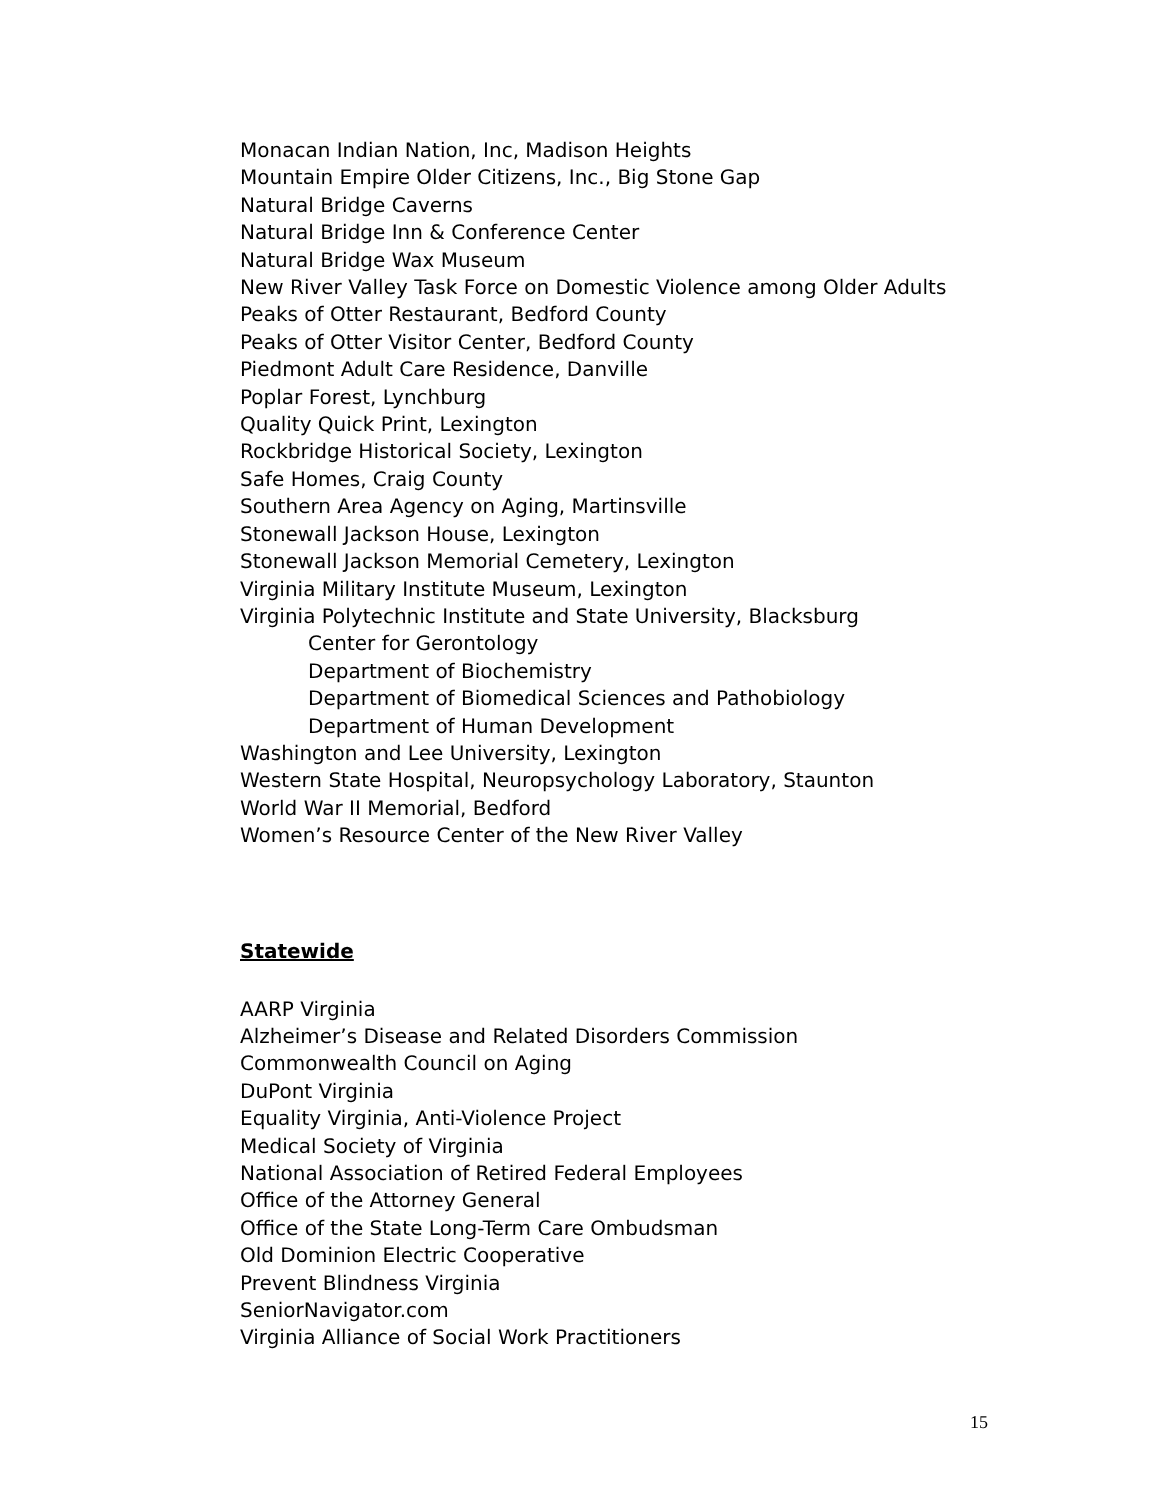Monacan Indian Nation, Inc, Madison Heights
Mountain Empire Older Citizens, Inc., Big Stone Gap
Natural Bridge Caverns
Natural Bridge Inn & Conference Center
Natural Bridge Wax Museum
New River Valley Task Force on Domestic Violence among Older Adults
Peaks of Otter Restaurant, Bedford County
Peaks of Otter Visitor Center, Bedford County
Piedmont Adult Care Residence, Danville
Poplar Forest, Lynchburg
Quality Quick Print, Lexington
Rockbridge Historical Society, Lexington
Safe Homes, Craig County
Southern Area Agency on Aging, Martinsville
Stonewall Jackson House, Lexington
Stonewall Jackson Memorial Cemetery, Lexington
Virginia Military Institute Museum, Lexington
Virginia Polytechnic Institute and State University, Blacksburg
Center for Gerontology
Department of Biochemistry
Department of Biomedical Sciences and Pathobiology
Department of Human Development
Washington and Lee University, Lexington
Western State Hospital, Neuropsychology Laboratory, Staunton
World War II Memorial, Bedford
Women’s Resource Center of the New River Valley
Statewide
AARP Virginia
Alzheimer’s Disease and Related Disorders Commission
Commonwealth Council on Aging
DuPont Virginia
Equality Virginia, Anti-Violence Project
Medical Society of Virginia
National Association of Retired Federal Employees
Office of the Attorney General
Office of the State Long-Term Care Ombudsman
Old Dominion Electric Cooperative
Prevent Blindness Virginia
SeniorNavigator.com
Virginia Alliance of Social Work Practitioners
15